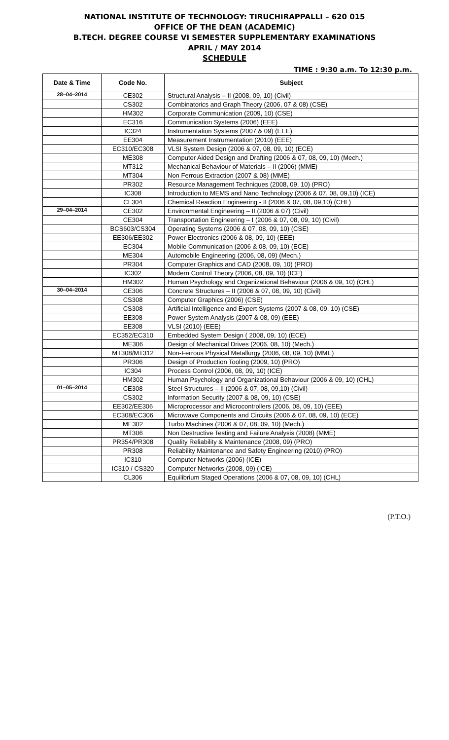NATIONAL INSTITUTE OF TECHNOLOGY: TIRUCHIRAPPALLI – 620 015
OFFICE OF THE DEAN (ACADEMIC)
B.TECH. DEGREE COURSE VI SEMESTER SUPPLEMENTARY EXAMINATIONS
APRIL / MAY 2014
SCHEDULE
TIME : 9:30 a.m. To 12:30 p.m.
| Date & Time | Code No. | Subject |
| --- | --- | --- |
| 28–04–2014 | CE302 | Structural Analysis – II (2008, 09, 10) (Civil) |
| | CS302 | Combinatorics and Graph Theory (2006, 07 & 08) (CSE) |
| | HM302 | Corporate Communication (2009, 10) (CSE) |
| | EC316 | Communication Systems (2006) (EEE) |
| | IC324 | Instrumentation Systems (2007 & 09) (EEE) |
| | EE304 | Measurement Instrumentation (2010) (EEE) |
| | EC310/EC308 | VLSI System Design (2006 & 07, 08, 09, 10) (ECE) |
| | ME308 | Computer Aided Design and Drafting (2006 & 07, 08, 09, 10) (Mech.) |
| | MT312 | Mechanical Behaviour of Materials – II (2006) (MME) |
| | MT304 | Non Ferrous Extraction (2007 & 08) (MME) |
| | PR302 | Resource Management Techniques (2008, 09, 10) (PRO) |
| | IC308 | Introduction to MEMS and Nano Technology (2006 & 07, 08, 09,10) (ICE) |
| | CL304 | Chemical Reaction Engineering - II (2006 & 07, 08, 09,10) (CHL) |
| 29–04–2014 | CE302 | Environmental Engineering – II (2006 & 07) (Civil) |
| | CE304 | Transportation Engineering – I (2006 & 07, 08, 09, 10) (Civil) |
| | BCS603/CS304 | Operating Systems (2006 & 07, 08, 09, 10) (CSE) |
| | EE306/EE302 | Power Electronics (2006 & 08, 09, 10) (EEE) |
| | EC304 | Mobile Communication (2006 & 08, 09, 10) (ECE) |
| | ME304 | Automobile Engineering (2006, 08, 09) (Mech.) |
| | PR304 | Computer Graphics and CAD (2008, 09, 10) (PRO) |
| | IC302 | Modern Control Theory (2006, 08, 09, 10) (ICE) |
| | HM302 | Human Psychology and Organizational Behaviour (2006 & 09, 10) (CHL) |
| 30–04–2014 | CE306 | Concrete Structures – II (2006 & 07, 08, 09, 10) (Civil) |
| | CS308 | Computer Graphics (2006) (CSE) |
| | CS308 | Artificial Intelligence and Expert Systems (2007 & 08, 09, 10) (CSE) |
| | EE308 | Power System Analysis (2007 & 08, 09) (EEE) |
| | EE308 | VLSI (2010) (EEE) |
| | EC352/EC310 | Embedded System Design ( 2008, 09, 10) (ECE) |
| | ME306 | Design of Mechanical Drives (2006, 08, 10) (Mech.) |
| | MT308/MT312 | Non-Ferrous Physical Metallurgy (2006, 08, 09, 10) (MME) |
| | PR306 | Design of Production Tooling (2009, 10) (PRO) |
| | IC304 | Process Control (2006, 08, 09, 10) (ICE) |
| | HM302 | Human Psychology and Organizational Behaviour (2006 & 09, 10) (CHL) |
| 01–05–2014 | CE308 | Steel Structures – II (2006 & 07, 08, 09,10) (Civil) |
| | CS302 | Information Security (2007 & 08, 09, 10) (CSE) |
| | EE302/EE306 | Microprocessor and Microcontrollers (2006, 08, 09, 10) (EEE) |
| | EC308/EC306 | Microwave Components and Circuits (2006 & 07, 08, 09, 10) (ECE) |
| | ME302 | Turbo Machines (2006 & 07, 08, 09, 10) (Mech.) |
| | MT306 | Non Destructive Testing and Failure Analysis (2008) (MME) |
| | PR354/PR308 | Quality Reliability & Maintenance (2008, 09) (PRO) |
| | PR308 | Reliability Maintenance and Safety Engineering (2010) (PRO) |
| | IC310 | Computer Networks (2006) (ICE) |
| | IC310 / CS320 | Computer Networks (2008, 09) (ICE) |
| | CL306 | Equilibrium Staged Operations (2006 & 07, 08, 09, 10) (CHL) |
(P.T.O.)